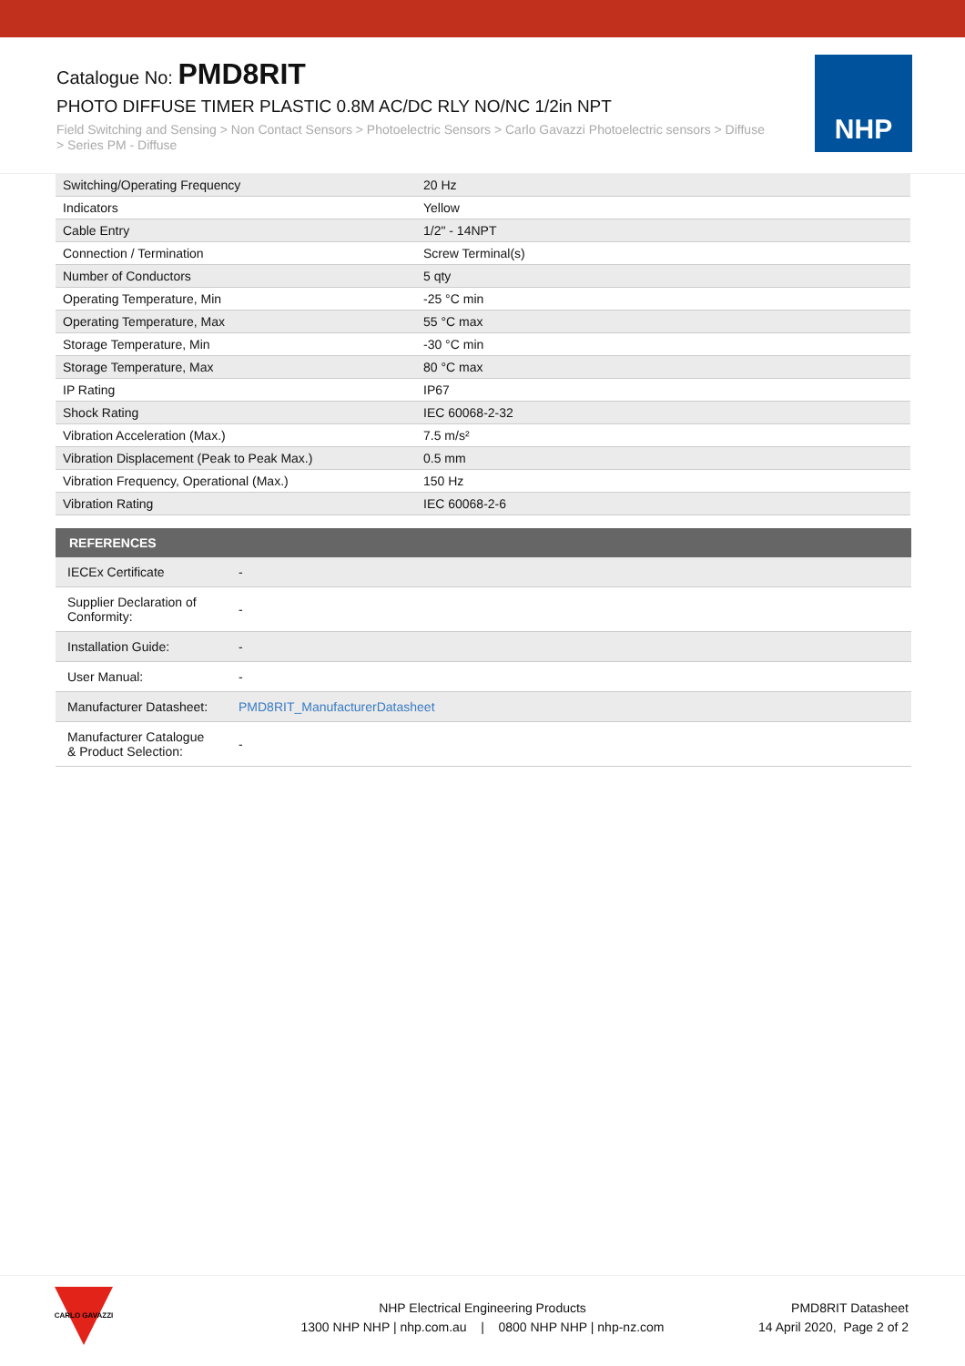Catalogue No: PMD8RIT
PHOTO DIFFUSE TIMER PLASTIC 0.8M AC/DC RLY NO/NC 1/2in NPT
Field Switching and Sensing > Non Contact Sensors > Photoelectric Sensors > Carlo Gavazzi Photoelectric sensors > Diffuse > Series PM - Diffuse
NHP
| Switching/Operating Frequency | 20 Hz |
| Indicators | Yellow |
| Cable Entry | 1/2" - 14NPT |
| Connection / Termination | Screw Terminal(s) |
| Number of Conductors | 5 qty |
| Operating Temperature, Min | -25 °C min |
| Operating Temperature, Max | 55 °C max |
| Storage Temperature, Min | -30 °C min |
| Storage Temperature, Max | 80 °C max |
| IP Rating | IP67 |
| Shock Rating | IEC 60068-2-32 |
| Vibration Acceleration (Max.) | 7.5 m/s² |
| Vibration Displacement (Peak to Peak Max.) | 0.5 mm |
| Vibration Frequency, Operational (Max.) | 150 Hz |
| Vibration Rating | IEC 60068-2-6 |
| REFERENCES | |
| --- | --- |
| IECEx Certificate | - |
| Supplier Declaration of Conformity: | - |
| Installation Guide: | - |
| User Manual: | - |
| Manufacturer Datasheet: | PMD8RIT_ManufacturerDatasheet |
| Manufacturer Catalogue & Product Selection: | - |
CARLO GAVAZZI
NHP Electrical Engineering Products
1300 NHP NHP | nhp.com.au | 0800 NHP NHP | nhp-nz.com
PMD8RIT Datasheet
14 April 2020, Page 2 of 2